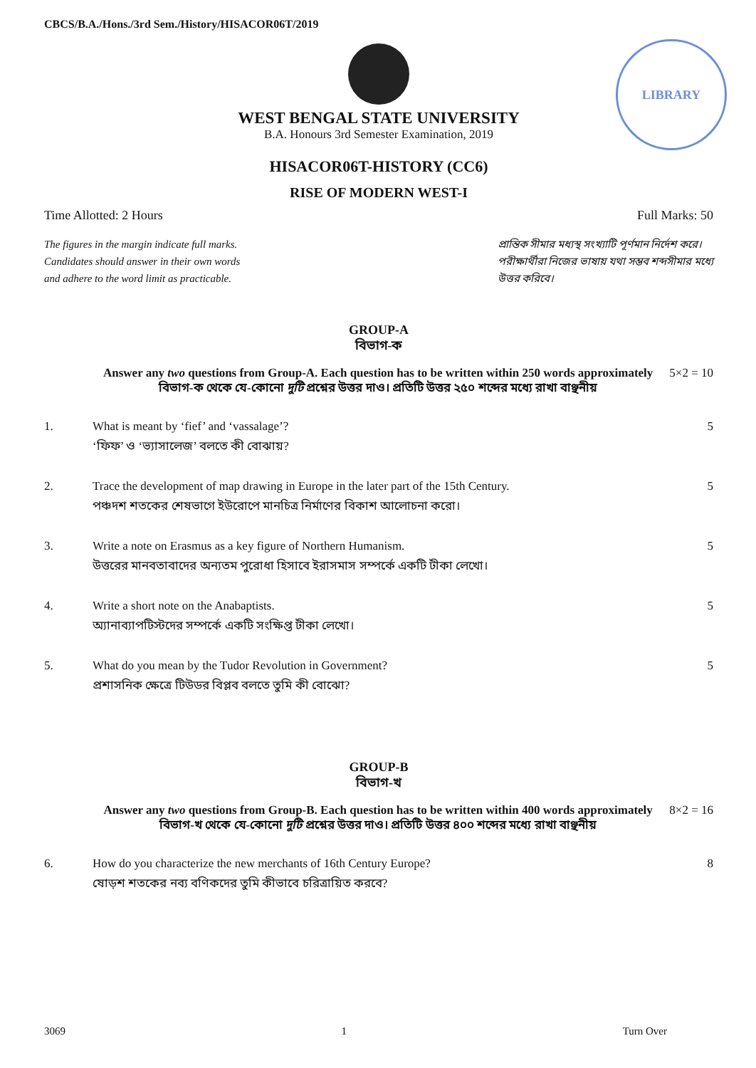CBCS/B.A./Hons./3rd Sem./History/HISACOR06T/2019
LIBRARY
WEST BENGAL STATE UNIVERSITY
B.A. Honours 3rd Semester Examination, 2019
HISACOR06T-HISTORY (CC6)
RISE OF MODERN WEST-I
Time Allotted: 2 Hours Full Marks: 50
The figures in the margin indicate full marks.
Candidates should answer in their own words
and adhere to the word limit as practicable.
প্রান্তিক সীমার মধ্যস্থ সংখ্যাটি পূর্ণমান নির্দেশ করে।
পরীক্ষার্থীরা নিজের ভাষায় যথা সম্ভব শব্দসীমার মধ্যে
উত্তর করিবে।
GROUP-A
বিভাগ-ক
Answer any two questions from Group-A. Each question has to be written within 250 words approximately
বিভাগ-ক থেকে যে-কোনো দুটি প্রশ্নের উত্তর দাও। প্রতিটি উত্তর ২৫০ শব্দের মধ্যে রাখা বাঞ্ছনীয়
5×2 = 10
1. What is meant by ‘fief’ and ‘vassalage’?
‘ফিফ’ ও ‘ভ্যাসালেজ’ বলতে কী বোঝায়?
5
2. Trace the development of map drawing in Europe in the later part of the 15th Century.
পঞ্চদশ শতকের শেষভাগে ইউরোপে মানচিত্র নির্মাণের বিকাশ আলোচনা করো।
5
3. Write a note on Erasmus as a key figure of Northern Humanism.
উত্তরের মানবতাবাদের অন্যতম পুরোধা হিসাবে ইরাসমাস সম্পর্কে একটি টীকা লেখো।
5
4. Write a short note on the Anabaptists.
অ্যানাব্যাপটিস্টদের সম্পর্কে একটি সংক্ষিপ্ত টীকা লেখো।
5
5. What do you mean by the Tudor Revolution in Government?
প্রশাসনিক ক্ষেত্রে টিউডর বিপ্লব বলতে তুমি কী বোঝো?
5
GROUP-B
বিভাগ-খ
Answer any two questions from Group-B. Each question has to be written within 400 words approximately
বিভাগ-খ থেকে যে-কোনো দুটি প্রশ্নের উত্তর দাও। প্রতিটি উত্তর ৪০০ শব্দের মধ্যে রাখা বাঞ্ছনীয়
8×2 = 16
6. How do you characterize the new merchants of 16th Century Europe?
ষোড়শ শতকের নব্য বণিকদের তুমি কীভাবে চরিত্রায়িত করবে?
8
3069 1 Turn Over